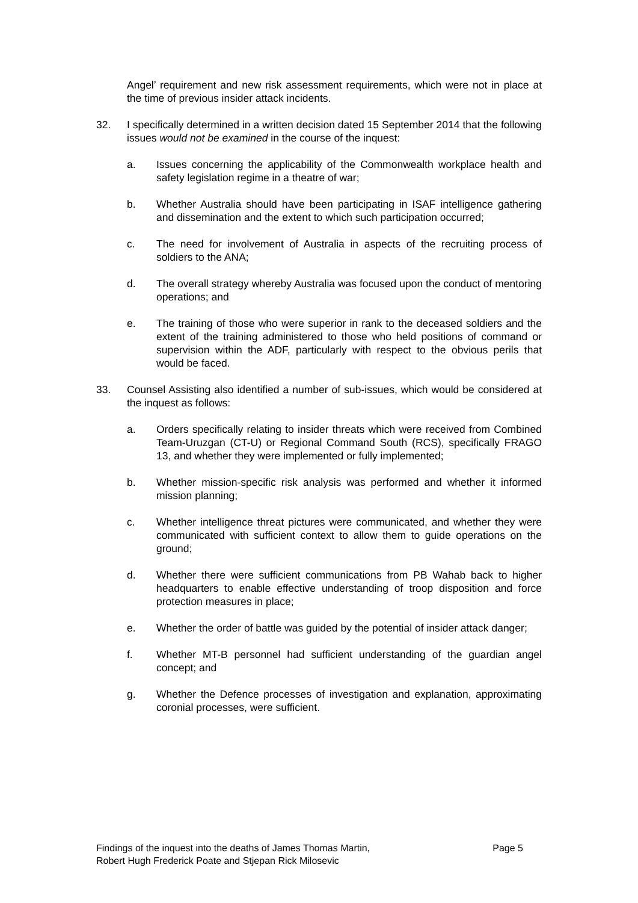Angel’ requirement and new risk assessment requirements, which were not in place at the time of previous insider attack incidents.
32. I specifically determined in a written decision dated 15 September 2014 that the following issues would not be examined in the course of the inquest:
a. Issues concerning the applicability of the Commonwealth workplace health and safety legislation regime in a theatre of war;
b. Whether Australia should have been participating in ISAF intelligence gathering and dissemination and the extent to which such participation occurred;
c. The need for involvement of Australia in aspects of the recruiting process of soldiers to the ANA;
d. The overall strategy whereby Australia was focused upon the conduct of mentoring operations; and
e. The training of those who were superior in rank to the deceased soldiers and the extent of the training administered to those who held positions of command or supervision within the ADF, particularly with respect to the obvious perils that would be faced.
33. Counsel Assisting also identified a number of sub-issues, which would be considered at the inquest as follows:
a. Orders specifically relating to insider threats which were received from Combined Team-Uruzgan (CT-U) or Regional Command South (RCS), specifically FRAGO 13, and whether they were implemented or fully implemented;
b. Whether mission-specific risk analysis was performed and whether it informed mission planning;
c. Whether intelligence threat pictures were communicated, and whether they were communicated with sufficient context to allow them to guide operations on the ground;
d. Whether there were sufficient communications from PB Wahab back to higher headquarters to enable effective understanding of troop disposition and force protection measures in place;
e. Whether the order of battle was guided by the potential of insider attack danger;
f. Whether MT-B personnel had sufficient understanding of the guardian angel concept; and
g. Whether the Defence processes of investigation and explanation, approximating coronial processes, were sufficient.
Findings of the inquest into the deaths of James Thomas Martin,
Robert Hugh Frederick Poate and Stjepan Rick Milosevic
Page 5